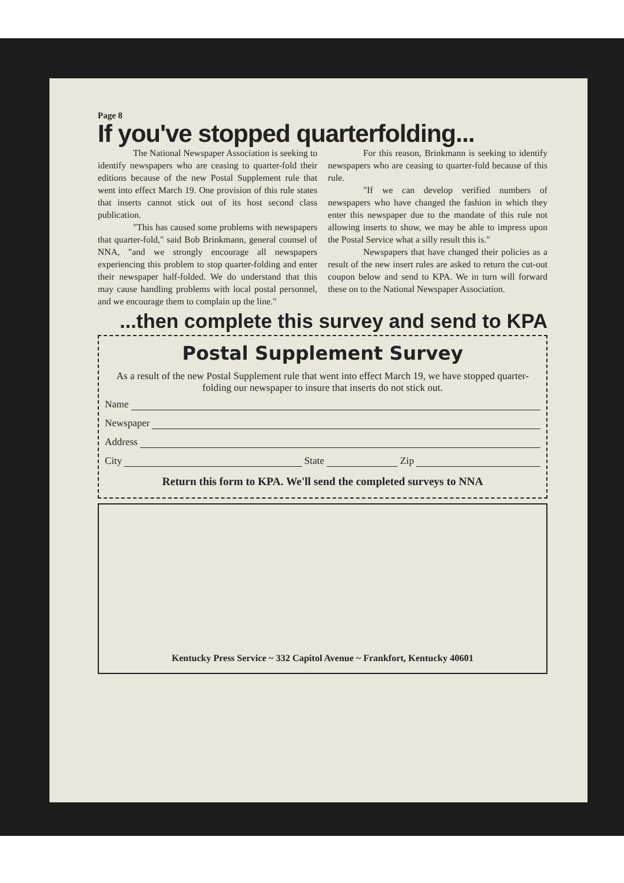Page 8
If you've stopped quarterfolding...
The National Newspaper Association is seeking to identify newspapers who are ceasing to quarter-fold their editions because of the new Postal Supplement rule that went into effect March 19. One provision of this rule states that inserts cannot stick out of its host second class publication.
"This has caused some problems with newspapers that quarter-fold," said Bob Brinkmann, general counsel of NNA, "and we strongly encourage all newspapers experiencing this problem to stop quarter-folding and enter their newspaper half-folded. We do understand that this may cause handling problems with local postal personnel, and we encourage them to complain up the line."
For this reason, Brinkmann is seeking to identify newspapers who are ceasing to quarter-fold because of this rule.
"If we can develop verified numbers of newspapers who have changed the fashion in which they enter this newspaper due to the mandate of this rule not allowing inserts to show, we may be able to impress upon the Postal Service what a silly result this is."
Newspapers that have changed their policies as a result of the new insert rules are asked to return the cut-out coupon below and send to KPA. We in turn will forward these on to the National Newspaper Association.
...then complete this survey and send to KPA
Postal Supplement Survey
As a result of the new Postal Supplement rule that went into effect March 19, we have stopped quarter-folding our newspaper to insure that inserts do not stick out.
Name
Newspaper
Address
City State Zip
Return this form to KPA. We'll send the completed surveys to NNA
Kentucky Press Service ~ 332 Capitol Avenue ~ Frankfort, Kentucky 40601